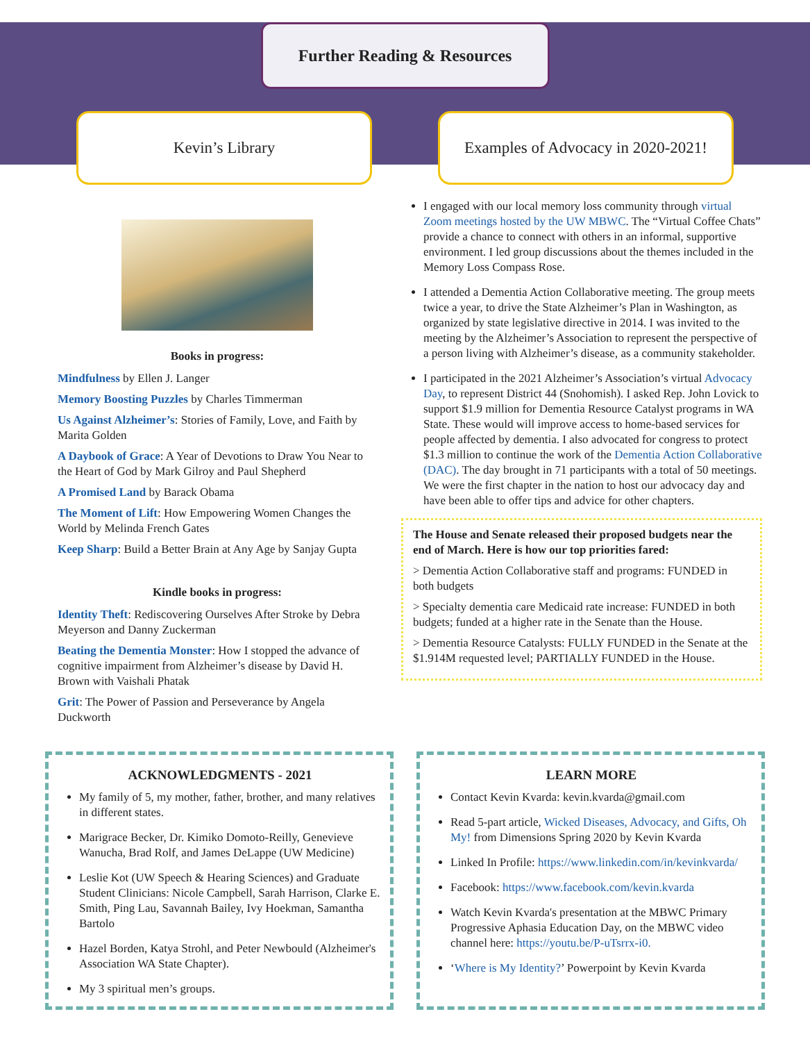Further Reading & Resources
Kevin’s Library Examples of Advocacy in 2020-2021!
Books in progress:
Mindfulness by Ellen J. Langer
Memory Boosting Puzzles by Charles Timmerman
Us Against Alzheimer’s: Stories of Family, Love, and Faith by Marita Golden
A Daybook of Grace: A Year of Devotions to Draw You Near to the Heart of God by Mark Gilroy and Paul Shepherd
A Promised Land by Barack Obama
The Moment of Lift: How Empowering Women Changes the World by Melinda French Gates
Keep Sharp: Build a Better Brain at Any Age by Sanjay Gupta
Kindle books in progress:
Identity Theft: Rediscovering Ourselves After Stroke by Debra Meyerson and Danny Zuckerman
Beating the Dementia Monster: How I stopped the advance of cognitive impairment from Alzheimer’s disease by David H. Brown with Vaishali Phatak
Grit: The Power of Passion and Perseverance by Angela Duckworth
I engaged with our local memory loss community through virtual Zoom meetings hosted by the UW MBWC. The “Virtual Coffee Chats” provide a chance to connect with others in an informal, supportive environment. I led group discussions about the themes included in the Memory Loss Compass Rose.
I attended a Dementia Action Collaborative meeting. The group meets twice a year, to drive the State Alzheimer’s Plan in Washington, as organized by state legislative directive in 2014. I was invited to the meeting by the Alzheimer’s Association to represent the perspective of a person living with Alzheimer’s disease, as a community stakeholder.
I participated in the 2021 Alzheimer’s Association’s virtual Advocacy Day, to represent District 44 (Snohomish). I asked Rep. John Lovick to support $1.9 million for Dementia Resource Catalyst programs in WA State. These would will improve access to home-based services for people affected by dementia. I also advocated for congress to protect $1.3 million to continue the work of the Dementia Action Collaborative (DAC). The day brought in 71 participants with a total of 50 meetings. We were the first chapter in the nation to host our advocacy day and have been able to offer tips and advice for other chapters.
The House and Senate released their proposed budgets near the end of March. Here is how our top priorities fared:
> Dementia Action Collaborative staff and programs: FUNDED in both budgets
> Specialty dementia care Medicaid rate increase: FUNDED in both budgets; funded at a higher rate in the Senate than the House.
> Dementia Resource Catalysts: FULLY FUNDED in the Senate at the $1.914M requested level; PARTIALLY FUNDED in the House.
ACKNOWLEDGMENTS - 2021
My family of 5, my mother, father, brother, and many relatives in different states.
Marigrace Becker, Dr. Kimiko Domoto-Reilly, Genevieve Wanucha, Brad Rolf, and James DeLappe (UW Medicine)
Leslie Kot (UW Speech & Hearing Sciences) and Graduate Student Clinicians: Nicole Campbell, Sarah Harrison, Clarke E. Smith, Ping Lau, Savannah Bailey, Ivy Hoekman, Samantha Bartolo
Hazel Borden, Katya Strohl, and Peter Newbould (Alzheimer's Association WA State Chapter).
My 3 spiritual men’s groups.
LEARN MORE
Contact Kevin Kvarda: kevin.kvarda@gmail.com
Read 5-part article, Wicked Diseases, Advocacy, and Gifts, Oh My! from Dimensions Spring 2020 by Kevin Kvarda
Linked In Profile: https://www.linkedin.com/in/kevinkvarda/
Facebook: https://www.facebook.com/kevin.kvarda
Watch Kevin Kvarda's presentation at the MBWC Primary Progressive Aphasia Education Day, on the MBWC video channel here: https://youtu.be/P-uTsrrx-i0.
‘Where is My Identity?’ Powerpoint by Kevin Kvarda